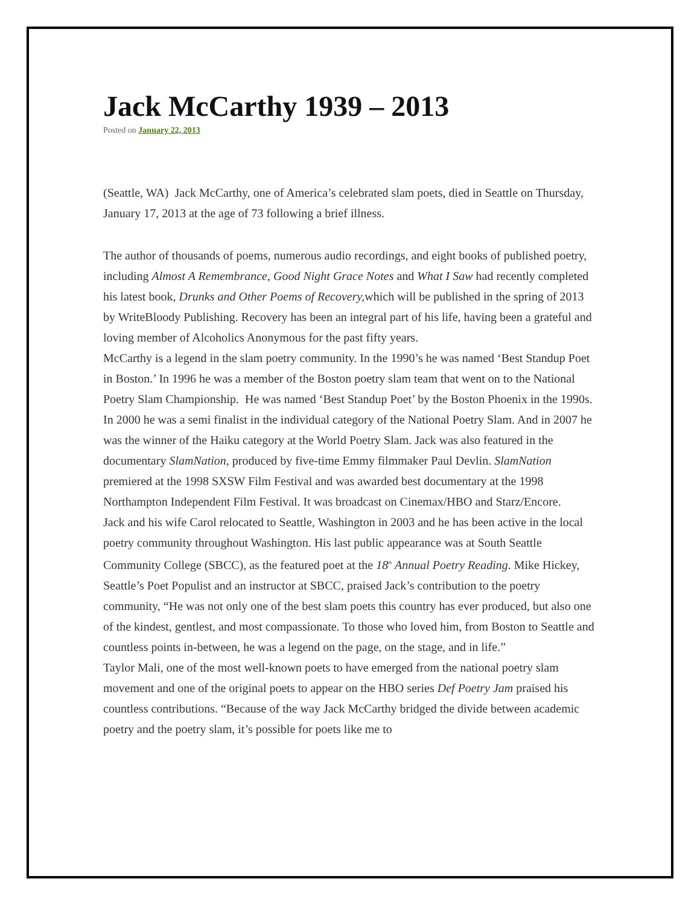Jack McCarthy 1939 – 2013
Posted on January 22, 2013
(Seattle, WA) Jack McCarthy, one of America’s celebrated slam poets, died in Seattle on Thursday, January 17, 2013 at the age of 73 following a brief illness.
The author of thousands of poems, numerous audio recordings, and eight books of published poetry, including Almost A Remembrance, Good Night Grace Notes and What I Saw had recently completed his latest book, Drunks and Other Poems of Recovery, which will be published in the spring of 2013 by WriteBloody Publishing. Recovery has been an integral part of his life, having been a grateful and loving member of Alcoholics Anonymous for the past fifty years.
McCarthy is a legend in the slam poetry community. In the 1990’s he was named ‘Best Standup Poet in Boston.’ In 1996 he was a member of the Boston poetry slam team that went on to the National Poetry Slam Championship. He was named ‘Best Standup Poet’ by the Boston Phoenix in the 1990s. In 2000 he was a semi finalist in the individual category of the National Poetry Slam. And in 2007 he was the winner of the Haiku category at the World Poetry Slam. Jack was also featured in the documentary SlamNation, produced by five-time Emmy filmmaker Paul Devlin. SlamNation premiered at the 1998 SXSW Film Festival and was awarded best documentary at the 1998 Northampton Independent Film Festival. It was broadcast on Cinemax/HBO and Starz/Encore.
Jack and his wife Carol relocated to Seattle, Washington in 2003 and he has been active in the local poetry community throughout Washington. His last public appearance was at South Seattle Community College (SBCC), as the featured poet at the 18<sup>th</sup> Annual Poetry Reading. Mike Hickey, Seattle’s Poet Populist and an instructor at SBCC, praised Jack’s contribution to the poetry community, “He was not only one of the best slam poets this country has ever produced, but also one of the kindest, gentlest, and most compassionate. To those who loved him, from Boston to Seattle and countless points in-between, he was a legend on the page, on the stage, and in life.”
Taylor Mali, one of the most well-known poets to have emerged from the national poetry slam movement and one of the original poets to appear on the HBO series Def Poetry Jam praised his countless contributions. “Because of the way Jack McCarthy bridged the divide between academic poetry and the poetry slam, it’s possible for poets like me to